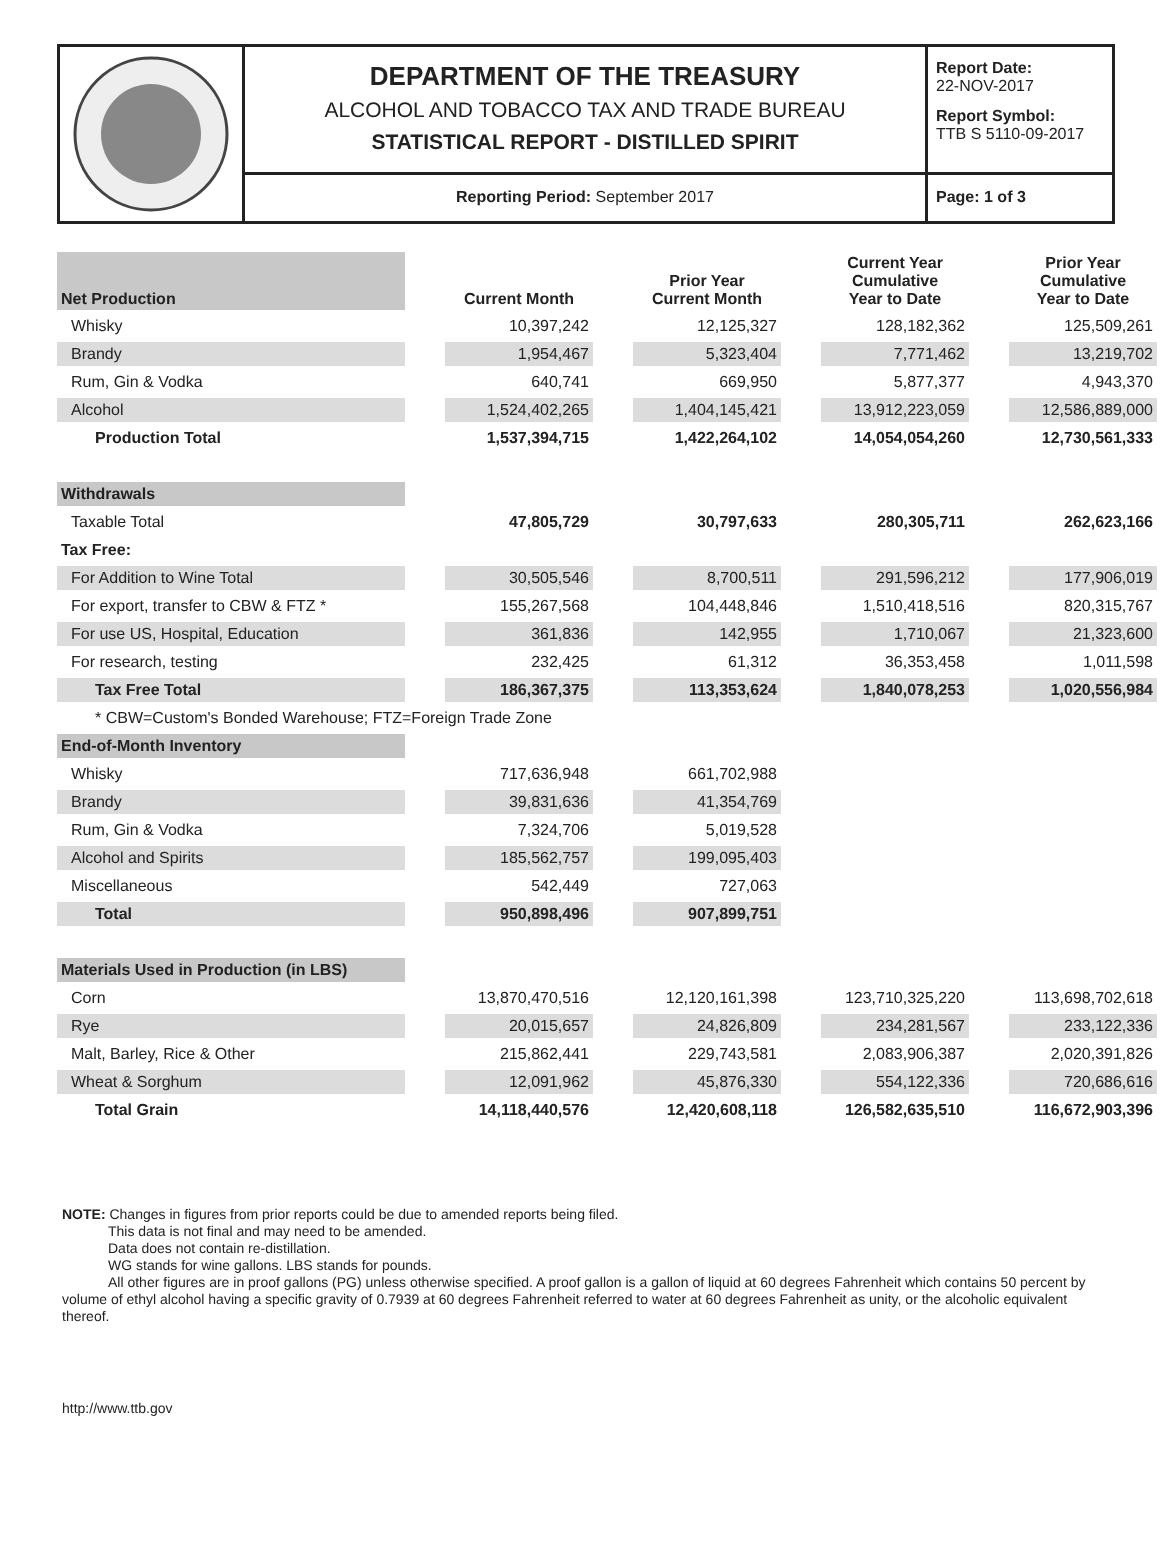DEPARTMENT OF THE TREASURY
ALCOHOL AND TOBACCO TAX AND TRADE BUREAU
STATISTICAL REPORT - DISTILLED SPIRIT
Reporting Period: September 2017
Report Date:
22-NOV-2017
Report Symbol:
TTB S 5110-09-2017
Page: 1 of 3
| Net Production | | Current Month | | Prior Year Current Month | | Current Year Cumulative Year to Date | | Prior Year Cumulative Year to Date |
| --- | --- | --- | --- | --- | --- | --- | --- | --- |
| Whisky | | 10,397,242 | | 12,125,327 | | 128,182,362 | | 125,509,261 |
| Brandy | | 1,954,467 | | 5,323,404 | | 7,771,462 | | 13,219,702 |
| Rum, Gin & Vodka | | 640,741 | | 669,950 | | 5,877,377 | | 4,943,370 |
| Alcohol | | 1,524,402,265 | | 1,404,145,421 | | 13,912,223,059 | | 12,586,889,000 |
| Production Total | | 1,537,394,715 | | 1,422,264,102 | | 14,054,054,260 | | 12,730,561,333 |
| Withdrawals | | | | | | | | |
| Taxable Total | | 47,805,729 | | 30,797,633 | | 280,305,711 | | 262,623,166 |
| Tax Free: | | | | | | | | |
| For Addition to Wine Total | | 30,505,546 | | 8,700,511 | | 291,596,212 | | 177,906,019 |
| For export, transfer to CBW & FTZ * | | 155,267,568 | | 104,448,846 | | 1,510,418,516 | | 820,315,767 |
| For use US, Hospital, Education | | 361,836 | | 142,955 | | 1,710,067 | | 21,323,600 |
| For research, testing | | 232,425 | | 61,312 | | 36,353,458 | | 1,011,598 |
| Tax Free Total | | 186,367,375 | | 113,353,624 | | 1,840,078,253 | | 1,020,556,984 |
| * CBW=Custom's Bonded Warehouse; FTZ=Foreign Trade Zone | | | | | | | | |
| End-of-Month Inventory | | | | | | | | |
| Whisky | | 717,636,948 | | 661,702,988 | | | | |
| Brandy | | 39,831,636 | | 41,354,769 | | | | |
| Rum, Gin & Vodka | | 7,324,706 | | 5,019,528 | | | | |
| Alcohol and Spirits | | 185,562,757 | | 199,095,403 | | | | |
| Miscellaneous | | 542,449 | | 727,063 | | | | |
| Total | | 950,898,496 | | 907,899,751 | | | | |
| Materials Used in Production (in LBS) | | | | | | | | |
| Corn | | 13,870,470,516 | | 12,120,161,398 | | 123,710,325,220 | | 113,698,702,618 |
| Rye | | 20,015,657 | | 24,826,809 | | 234,281,567 | | 233,122,336 |
| Malt, Barley, Rice & Other | | 215,862,441 | | 229,743,581 | | 2,083,906,387 | | 2,020,391,826 |
| Wheat & Sorghum | | 12,091,962 | | 45,876,330 | | 554,122,336 | | 720,686,616 |
| Total Grain | | 14,118,440,576 | | 12,420,608,118 | | 126,582,635,510 | | 116,672,903,396 |
NOTE: Changes in figures from prior reports could be due to amended reports being filed.
This data is not final and may need to be amended.
Data does not contain re-distillation.
WG stands for wine gallons. LBS stands for pounds.
All other figures are in proof gallons (PG) unless otherwise specified. A proof gallon is a gallon of liquid at 60 degrees Fahrenheit which contains 50 percent by volume of ethyl alcohol having a specific gravity of 0.7939 at 60 degrees Fahrenheit referred to water at 60 degrees Fahrenheit as unity, or the alcoholic equivalent thereof.
http://www.ttb.gov